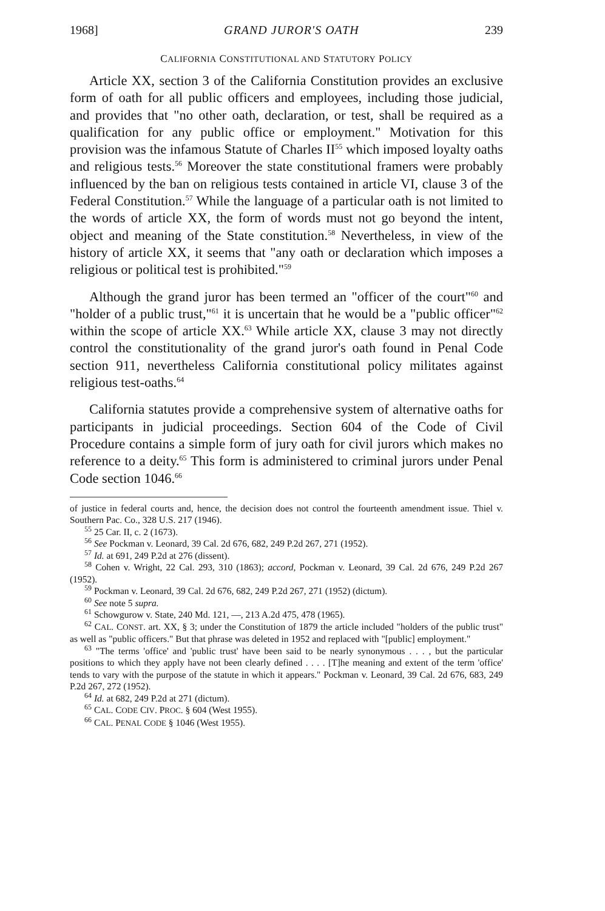1968] GRAND JUROR'S OATH 239
CALIFORNIA CONSTITUTIONAL AND STATUTORY POLICY
Article XX, section 3 of the California Constitution provides an exclusive form of oath for all public officers and employees, including those judicial, and provides that "no other oath, declaration, or test, shall be required as a qualification for any public office or employment." Motivation for this provision was the infamous Statute of Charles II<sup>55</sup> which imposed loyalty oaths and religious tests.<sup>56</sup> Moreover the state constitutional framers were probably influenced by the ban on religious tests contained in article VI, clause 3 of the Federal Constitution.<sup>57</sup> While the language of a particular oath is not limited to the words of article XX, the form of words must not go beyond the intent, object and meaning of the State constitution.<sup>58</sup> Nevertheless, in view of the history of article XX, it seems that "any oath or declaration which imposes a religious or political test is prohibited."<sup>59</sup>
Although the grand juror has been termed an "officer of the court"<sup>60</sup> and "holder of a public trust,"<sup>61</sup> it is uncertain that he would be a "public officer"<sup>62</sup> within the scope of article XX.<sup>63</sup> While article XX, clause 3 may not directly control the constitutionality of the grand juror's oath found in Penal Code section 911, nevertheless California constitutional policy militates against religious test-oaths.<sup>64</sup>
California statutes provide a comprehensive system of alternative oaths for participants in judicial proceedings. Section 604 of the Code of Civil Procedure contains a simple form of jury oath for civil jurors which makes no reference to a deity.<sup>65</sup> This form is administered to criminal jurors under Penal Code section 1046.<sup>66</sup>
of justice in federal courts and, hence, the decision does not control the fourteenth amendment issue. Thiel v. Southern Pac. Co., 328 U.S. 217 (1946).
<sup>55</sup> 25 Car. II, c. 2 (1673).
<sup>56</sup> See Pockman v. Leonard, 39 Cal. 2d 676, 682, 249 P.2d 267, 271 (1952).
<sup>57</sup> Id. at 691, 249 P.2d at 276 (dissent).
<sup>58</sup> Cohen v. Wright, 22 Cal. 293, 310 (1863); accord, Pockman v. Leonard, 39 Cal. 2d 676, 249 P.2d 267 (1952).
<sup>59</sup> Pockman v. Leonard, 39 Cal. 2d 676, 682, 249 P.2d 267, 271 (1952) (dictum).
<sup>60</sup> See note 5 supra.
<sup>61</sup> Schowgurow v. State, 240 Md. 121, —, 213 A.2d 475, 478 (1965).
<sup>62</sup> CAL. CONST. art. XX, § 3; under the Constitution of 1879 the article included "holders of the public trust" as well as "public officers." But that phrase was deleted in 1952 and replaced with "[public] employment."
<sup>63</sup> "The terms 'office' and 'public trust' have been said to be nearly synonymous . . . , but the particular positions to which they apply have not been clearly defined . . . . [T]he meaning and extent of the term 'office' tends to vary with the purpose of the statute in which it appears." Pockman v. Leonard, 39 Cal. 2d 676, 683, 249 P.2d 267, 272 (1952).
<sup>64</sup> Id. at 682, 249 P.2d at 271 (dictum).
<sup>65</sup> CAL. CODE CIV. PROC. § 604 (West 1955).
<sup>66</sup> CAL. PENAL CODE § 1046 (West 1955).